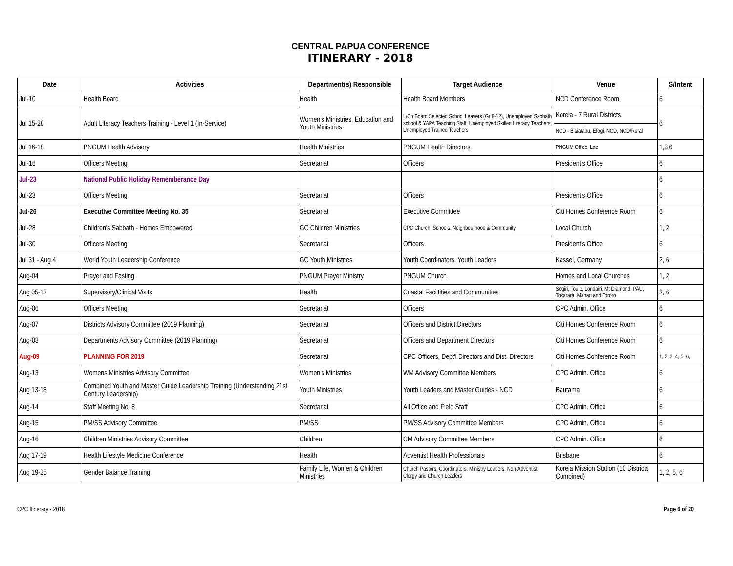CENTRAL PAPUA CONFERENCE
ITINERARY - 2018
| Date | Activities | Department(s) Responsible | Target Audience | Venue | S/Intent |
| --- | --- | --- | --- | --- | --- |
| Jul-10 | Health Board | Health | Health Board Members | NCD Conference Room | 6 |
| Jul 15-28 | Adult Literacy Teachers Training - Level 1 (In-Service) | Women's Ministries, Education and Youth Ministries | L/Ch Board Selected School Leavers (Gr 8-12), Unemployed Sabbath school & YAPA Teaching Staff, Unemployed Skilled Literacy Teachers, Unemployed Trained Teachers | Korela - 7 Rural Districts | 6 |
| | | | | NCD - Bisiatabu, Efogi, NCD, NCD/Rural | |
| Jul 16-18 | PNGUM Health Advisory | Health Ministries | PNGUM Health Directors | PNGUM Office, Lae | 1,3,6 |
| Jul-16 | Officers Meeting | Secretariat | Officers | President’s Office | 6 |
| Jul-23 | National Public Holiday Rememberance Day | | | | 6 |
| Jul-23 | Officers Meeting | Secretariat | Officers | President’s Office | 6 |
| Jul-26 | Executive Committee Meeting No. 35 | Secretariat | Executive Committee | Citi Homes Conference Room | 6 |
| Jul-28 | Children's Sabbath - Homes Empowered | GC Children Ministries | CPC Church, Schools, Neighbourhood & Community | Local Church | 1, 2 |
| Jul-30 | Officers Meeting | Secretariat | Officers | President’s Office | 6 |
| Jul 31 - Aug 4 | World Youth Leadership Conference | GC Youth Ministries | Youth Coordinators, Youth Leaders | Kassel, Germany | 2, 6 |
| Aug-04 | Prayer and Fasting | PNGUM Prayer Ministry | PNGUM Church | Homes and Local Churches | 1, 2 |
| Aug 05-12 | Supervisory/Clinical Visits | Health | Coastal Faciltities and Communities | Segiri, Toule, Londairi, Mt Diamond, PAU, Tokarara, Manari and Tororo | 2, 6 |
| Aug-06 | Officers Meeting | Secretariat | Officers | CPC Admin. Office | 6 |
| Aug-07 | Districts Advisory Committee (2019 Planning) | Secretariat | Officers and District Directors | Citi Homes Conference Room | 6 |
| Aug-08 | Departments Advisory Committee (2019 Planning) | Secretariat | Officers and Department Directors | Citi Homes Conference Room | 6 |
| Aug-09 | PLANNING FOR 2019 | Secretariat | CPC Officers, Dept'l Directors and Dist. Directors | Citi Homes Conference Room | 1, 2, 3, 4, 5, 6, |
| Aug-13 | Womens Ministries Advisory Committee | Women's Ministries | WM Advisory Committee Members | CPC Admin. Office | 6 |
| Aug 13-18 | Combined Youth and Master Guide Leadership Training (Understanding 21st Century Leadership) | Youth Ministries | Youth Leaders and Master Guides - NCD | Bautama | 6 |
| Aug-14 | Staff Meeting No. 8 | Secretariat | All Office and Field Staff | CPC Admin. Office | 6 |
| Aug-15 | PM/SS Advisory Committee | PM/SS | PM/SS Advisory Committee Members | CPC Admin. Office | 6 |
| Aug-16 | Children Ministries Advisory Committee | Children | CM Advisory Committee Members | CPC Admin. Office | 6 |
| Aug 17-19 | Health Lifestyle Medicine Conference | Health | Adventist Health Professionals | Brisbane | 6 |
| Aug 19-25 | Gender Balance Training | Family Life, Women & Children Ministries | Church Pastors, Coordinators, Ministry Leaders, Non-Adventist Clergy and Church Leaders | Korela Mission Station (10 Districts Combined) | 1, 2, 5, 6 |
CPC Itinerary - 2018 Page 6 of 20